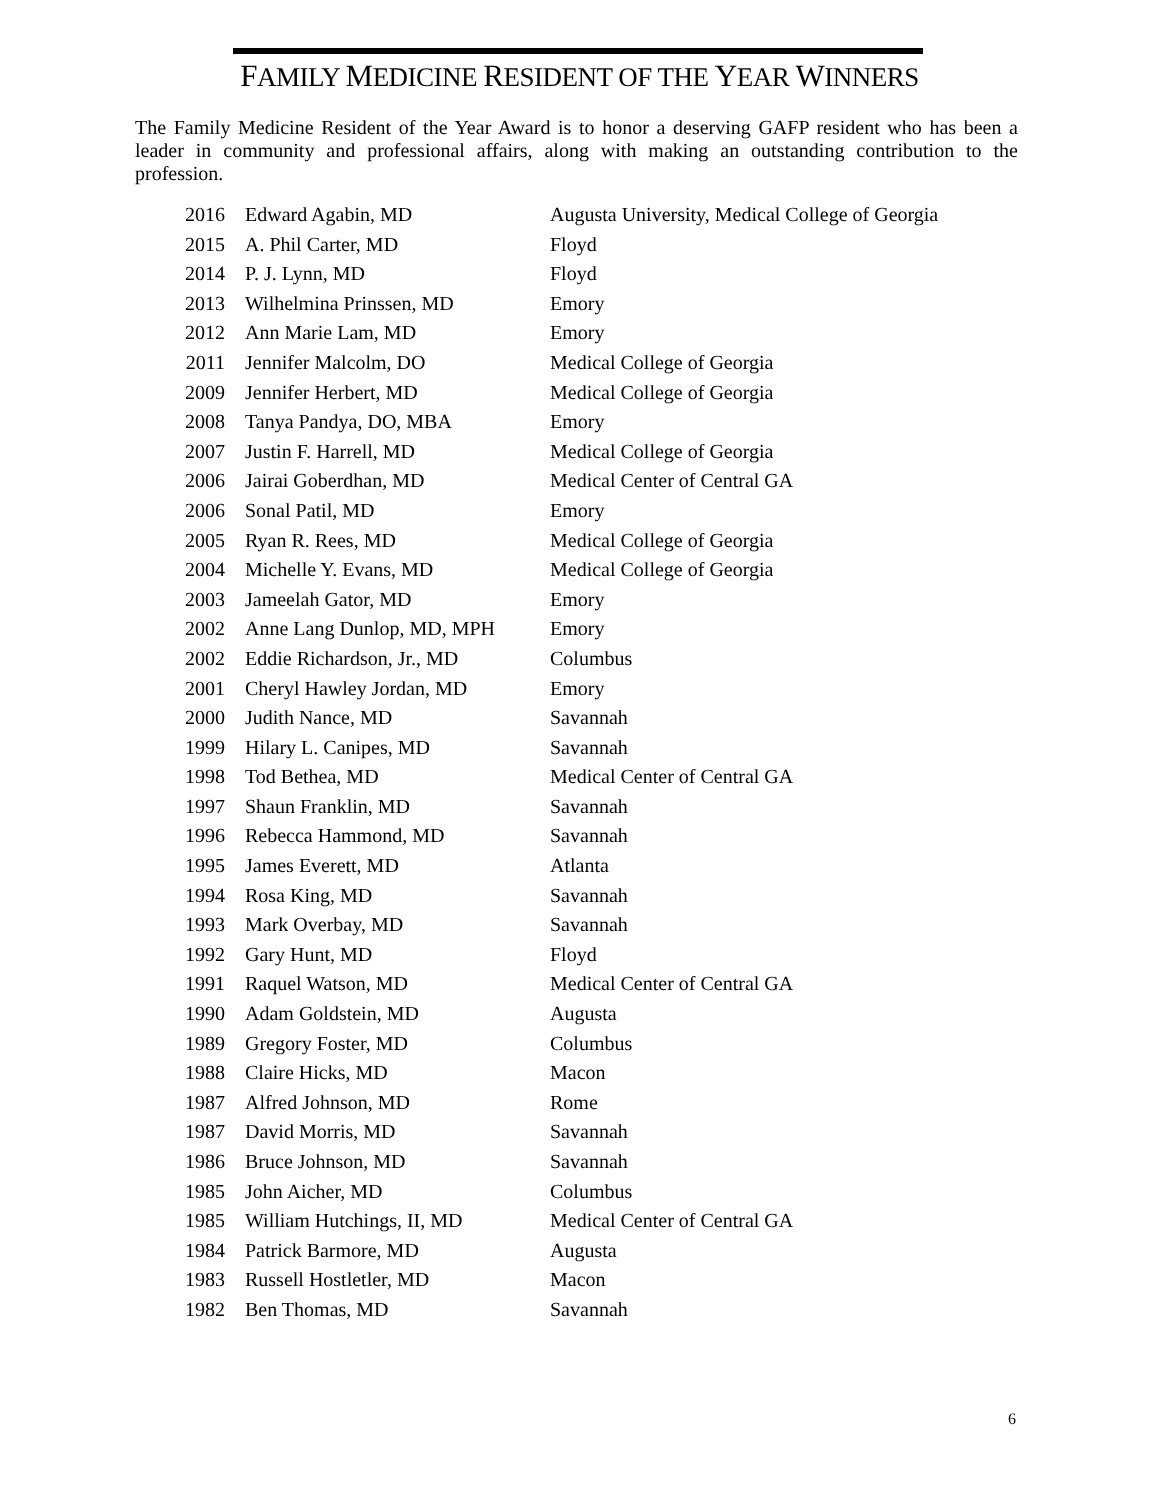FAMILY MEDICINE RESIDENT OF THE YEAR WINNERS
The Family Medicine Resident of the Year Award is to honor a deserving GAFP resident who has been a leader in community and professional affairs, along with making an outstanding contribution to the profession.
| 2016 | Edward Agabin, MD | Augusta University, Medical College of Georgia |
| 2015 | A. Phil Carter, MD | Floyd |
| 2014 | P. J. Lynn, MD | Floyd |
| 2013 | Wilhelmina Prinssen, MD | Emory |
| 2012 | Ann Marie Lam, MD | Emory |
| 2011 | Jennifer Malcolm, DO | Medical College of Georgia |
| 2009 | Jennifer Herbert, MD | Medical College of Georgia |
| 2008 | Tanya Pandya, DO, MBA | Emory |
| 2007 | Justin F. Harrell, MD | Medical College of Georgia |
| 2006 | Jairai Goberdhan, MD | Medical Center of Central GA |
| 2006 | Sonal Patil, MD | Emory |
| 2005 | Ryan R. Rees, MD | Medical College of Georgia |
| 2004 | Michelle Y. Evans, MD | Medical College of Georgia |
| 2003 | Jameelah Gator, MD | Emory |
| 2002 | Anne Lang Dunlop, MD, MPH | Emory |
| 2002 | Eddie Richardson, Jr., MD | Columbus |
| 2001 | Cheryl Hawley Jordan, MD | Emory |
| 2000 | Judith Nance, MD | Savannah |
| 1999 | Hilary L. Canipes, MD | Savannah |
| 1998 | Tod Bethea, MD | Medical Center of Central GA |
| 1997 | Shaun Franklin, MD | Savannah |
| 1996 | Rebecca Hammond, MD | Savannah |
| 1995 | James Everett, MD | Atlanta |
| 1994 | Rosa King, MD | Savannah |
| 1993 | Mark Overbay, MD | Savannah |
| 1992 | Gary Hunt, MD | Floyd |
| 1991 | Raquel Watson, MD | Medical Center of Central GA |
| 1990 | Adam Goldstein, MD | Augusta |
| 1989 | Gregory Foster, MD | Columbus |
| 1988 | Claire Hicks, MD | Macon |
| 1987 | Alfred Johnson, MD | Rome |
| 1987 | David Morris, MD | Savannah |
| 1986 | Bruce Johnson, MD | Savannah |
| 1985 | John Aicher, MD | Columbus |
| 1985 | William Hutchings, II, MD | Medical Center of Central GA |
| 1984 | Patrick Barmore, MD | Augusta |
| 1983 | Russell Hostletler, MD | Macon |
| 1982 | Ben Thomas, MD | Savannah |
6